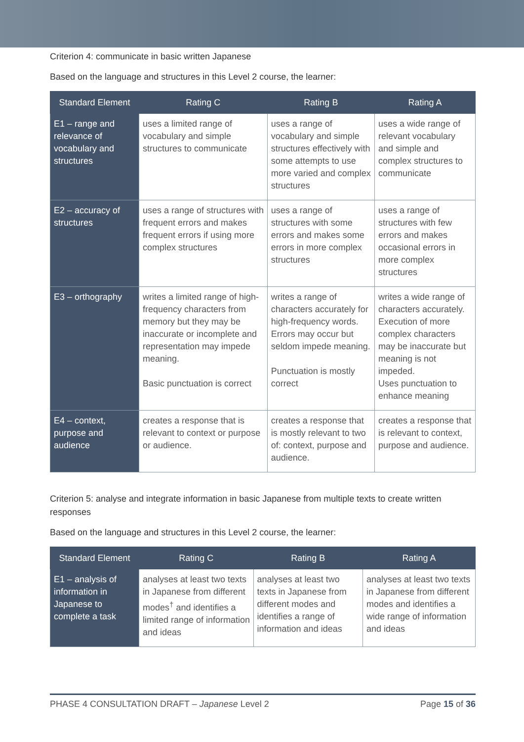Criterion 4: communicate in basic written Japanese
Based on the language and structures in this Level 2 course, the learner:
| Standard Element | Rating C | Rating B | Rating A |
| --- | --- | --- | --- |
| E1 – range and relevance of vocabulary and structures | uses a limited range of vocabulary and simple structures to communicate | uses a range of vocabulary and simple structures effectively with some attempts to use more varied and complex structures | uses a wide range of relevant vocabulary and simple and complex structures to communicate |
| E2 – accuracy of structures | uses a range of structures with frequent errors and makes frequent errors if using more complex structures | uses a range of structures with some errors and makes some errors in more complex structures | uses a range of structures with few errors and makes occasional errors in more complex structures |
| E3 – orthography | writes a limited range of high-frequency characters from memory but they may be inaccurate or incomplete and representation may impede meaning. Basic punctuation is correct | writes a range of characters accurately for high-frequency words. Errors may occur but seldom impede meaning. Punctuation is mostly correct | writes a wide range of characters accurately. Execution of more complex characters may be inaccurate but meaning is not impeded. Uses punctuation to enhance meaning |
| E4 – context, purpose and audience | creates a response that is relevant to context or purpose or audience. | creates a response that is mostly relevant to two of: context, purpose and audience. | creates a response that is relevant to context, purpose and audience. |
Criterion 5: analyse and integrate information in basic Japanese from multiple texts to create written responses
Based on the language and structures in this Level 2 course, the learner:
| Standard Element | Rating C | Rating B | Rating A |
| --- | --- | --- | --- |
| E1 – analysis of information in Japanese to complete a task | analyses at least two texts in Japanese from different modes<sup>†</sup> and identifies a limited range of information and ideas | analyses at least two texts in Japanese from different modes and identifies a range of information and ideas | analyses at least two texts in Japanese from different modes and identifies a wide range of information and ideas |
PHASE 4 CONSULTATION DRAFT – Japanese Level 2 Page 15 of 36